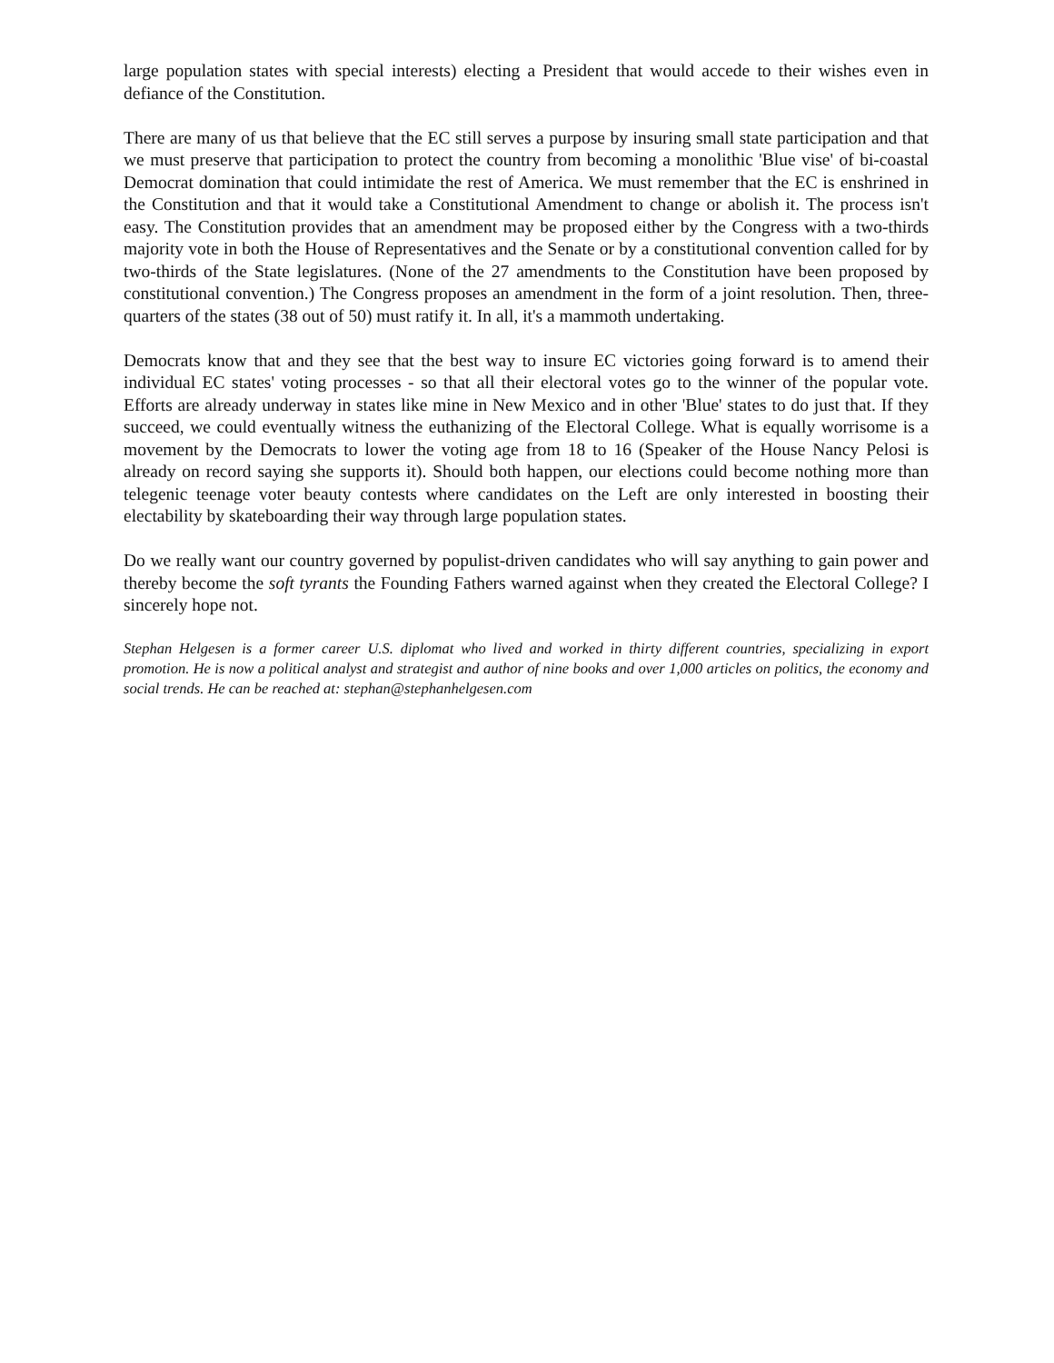large population states with special interests) electing a President that would accede to their wishes even in defiance of the Constitution.
There are many of us that believe that the EC still serves a purpose by insuring small state participation and that we must preserve that participation to protect the country from becoming a monolithic 'Blue vise' of bi-coastal Democrat domination that could intimidate the rest of America. We must remember that the EC is enshrined in the Constitution and that it would take a Constitutional Amendment to change or abolish it. The process isn't easy. The Constitution provides that an amendment may be proposed either by the Congress with a two-thirds majority vote in both the House of Representatives and the Senate or by a constitutional convention called for by two-thirds of the State legislatures. (None of the 27 amendments to the Constitution have been proposed by constitutional convention.) The Congress proposes an amendment in the form of a joint resolution. Then, three-quarters of the states (38 out of 50) must ratify it. In all, it's a mammoth undertaking.
Democrats know that and they see that the best way to insure EC victories going forward is to amend their individual EC states' voting processes - so that all their electoral votes go to the winner of the popular vote. Efforts are already underway in states like mine in New Mexico and in other 'Blue' states to do just that. If they succeed, we could eventually witness the euthanizing of the Electoral College. What is equally worrisome is a movement by the Democrats to lower the voting age from 18 to 16 (Speaker of the House Nancy Pelosi is already on record saying she supports it). Should both happen, our elections could become nothing more than telegenic teenage voter beauty contests where candidates on the Left are only interested in boosting their electability by skateboarding their way through large population states.
Do we really want our country governed by populist-driven candidates who will say anything to gain power and thereby become the soft tyrants the Founding Fathers warned against when they created the Electoral College? I sincerely hope not.
Stephan Helgesen is a former career U.S. diplomat who lived and worked in thirty different countries, specializing in export promotion. He is now a political analyst and strategist and author of nine books and over 1,000 articles on politics, the economy and social trends. He can be reached at: stephan@stephanhelgesen.com